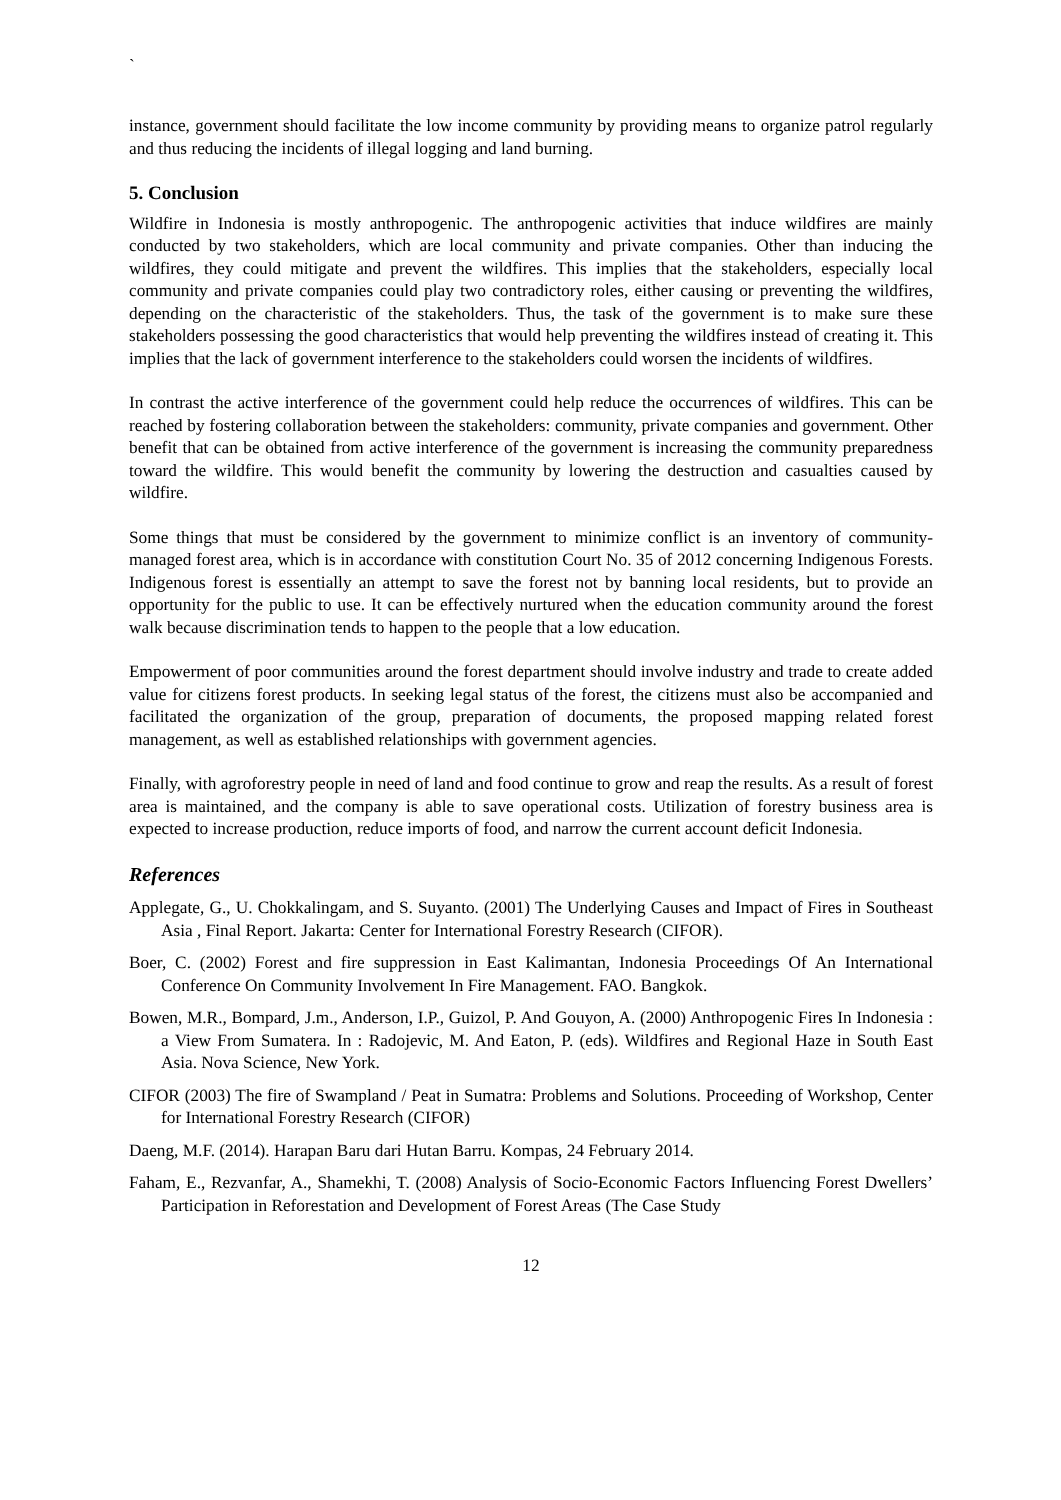`
instance, government should facilitate the low income community by providing means to organize patrol regularly and thus reducing the incidents of illegal logging and land burning.
5. Conclusion
Wildfire in Indonesia is mostly anthropogenic. The anthropogenic activities that induce wildfires are mainly conducted by two stakeholders, which are local community and private companies. Other than inducing the wildfires, they could mitigate and prevent the wildfires. This implies that the stakeholders, especially local community and private companies could play two contradictory roles, either causing or preventing the wildfires, depending on the characteristic of the stakeholders. Thus, the task of the government is to make sure these stakeholders possessing the good characteristics that would help preventing the wildfires instead of creating it. This implies that the lack of government interference to the stakeholders could worsen the incidents of wildfires.
In contrast the active interference of the government could help reduce the occurrences of wildfires. This can be reached by fostering collaboration between the stakeholders: community, private companies and government. Other benefit that can be obtained from active interference of the government is increasing the community preparedness toward the wildfire. This would benefit the community by lowering the destruction and casualties caused by wildfire.
Some things that must be considered by the government to minimize conflict is an inventory of community-managed forest area, which is in accordance with constitution Court No. 35 of 2012 concerning Indigenous Forests. Indigenous forest is essentially an attempt to save the forest not by banning local residents, but to provide an opportunity for the public to use. It can be effectively nurtured when the education community around the forest walk because discrimination tends to happen to the people that a low education.
Empowerment of poor communities around the forest department should involve industry and trade to create added value for citizens forest products. In seeking legal status of the forest, the citizens must also be accompanied and facilitated the organization of the group, preparation of documents, the proposed mapping related forest management, as well as established relationships with government agencies.
Finally, with agroforestry people in need of land and food continue to grow and reap the results. As a result of forest area is maintained, and the company is able to save operational costs. Utilization of forestry business area is expected to increase production, reduce imports of food, and narrow the current account deficit Indonesia.
References
Applegate, G., U. Chokkalingam, and S. Suyanto. (2001) The Underlying Causes and Impact of Fires in Southeast Asia , Final Report. Jakarta: Center for International Forestry Research (CIFOR).
Boer, C. (2002) Forest and fire suppression in East Kalimantan, Indonesia Proceedings Of An International Conference On Community Involvement In Fire Management. FAO. Bangkok.
Bowen, M.R., Bompard, J.m., Anderson, I.P., Guizol, P. And Gouyon, A. (2000) Anthropogenic Fires In Indonesia : a View From Sumatera. In : Radojevic, M. And Eaton, P. (eds). Wildfires and Regional Haze in South East Asia. Nova Science, New York.
CIFOR (2003) The fire of Swampland / Peat in Sumatra: Problems and Solutions. Proceeding of Workshop, Center for International Forestry Research (CIFOR)
Daeng, M.F. (2014). Harapan Baru dari Hutan Barru. Kompas, 24 February 2014.
Faham, E., Rezvanfar, A., Shamekhi, T. (2008) Analysis of Socio-Economic Factors Influencing Forest Dwellers’ Participation in Reforestation and Development of Forest Areas (The Case Study
12